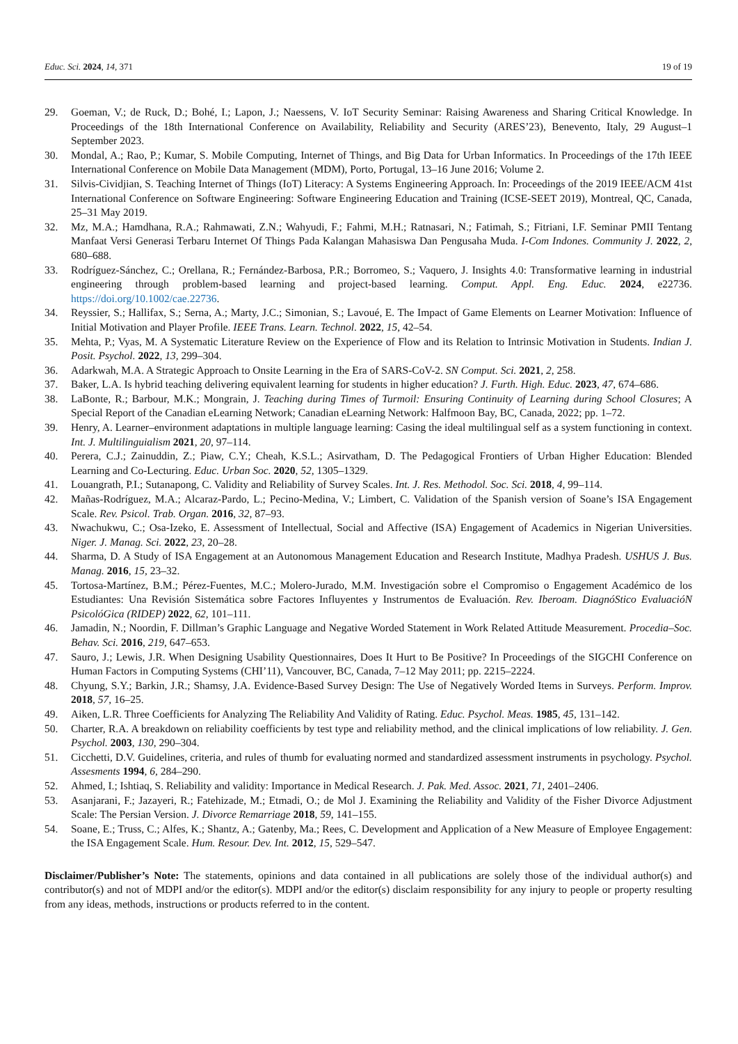Educ. Sci. 2024, 14, 371 19 of 19
29. Goeman, V.; de Ruck, D.; Bohé, I.; Lapon, J.; Naessens, V. IoT Security Seminar: Raising Awareness and Sharing Critical Knowledge. In Proceedings of the 18th International Conference on Availability, Reliability and Security (ARES’23), Benevento, Italy, 29 August–1 September 2023.
30. Mondal, A.; Rao, P.; Kumar, S. Mobile Computing, Internet of Things, and Big Data for Urban Informatics. In Proceedings of the 17th IEEE International Conference on Mobile Data Management (MDM), Porto, Portugal, 13–16 June 2016; Volume 2.
31. Silvis-Cividjian, S. Teaching Internet of Things (IoT) Literacy: A Systems Engineering Approach. In: Proceedings of the 2019 IEEE/ACM 41st International Conference on Software Engineering: Software Engineering Education and Training (ICSE-SEET 2019), Montreal, QC, Canada, 25–31 May 2019.
32. Mz, M.A.; Hamdhana, R.A.; Rahmawati, Z.N.; Wahyudi, F.; Fahmi, M.H.; Ratnasari, N.; Fatimah, S.; Fitriani, I.F. Seminar PMII Tentang Manfaat Versi Generasi Terbaru Internet Of Things Pada Kalangan Mahasiswa Dan Pengusaha Muda. I-Com Indones. Community J. 2022, 2, 680–688.
33. Rodríguez-Sánchez, C.; Orellana, R.; Fernández-Barbosa, P.R.; Borromeo, S.; Vaquero, J. Insights 4.0: Transformative learning in industrial engineering through problem-based learning and project-based learning. Comput. Appl. Eng. Educ. 2024, e22736. https://doi.org/10.1002/cae.22736.
34. Reyssier, S.; Hallifax, S.; Serna, A.; Marty, J.C.; Simonian, S.; Lavoué, E. The Impact of Game Elements on Learner Motivation: Influence of Initial Motivation and Player Profile. IEEE Trans. Learn. Technol. 2022, 15, 42–54.
35. Mehta, P.; Vyas, M. A Systematic Literature Review on the Experience of Flow and its Relation to Intrinsic Motivation in Students. Indian J. Posit. Psychol. 2022, 13, 299–304.
36. Adarkwah, M.A. A Strategic Approach to Onsite Learning in the Era of SARS-CoV-2. SN Comput. Sci. 2021, 2, 258.
37. Baker, L.A. Is hybrid teaching delivering equivalent learning for students in higher education? J. Furth. High. Educ. 2023, 47, 674–686.
38. LaBonte, R.; Barbour, M.K.; Mongrain, J. Teaching during Times of Turmoil: Ensuring Continuity of Learning during School Closures; A Special Report of the Canadian eLearning Network; Canadian eLearning Network: Halfmoon Bay, BC, Canada, 2022; pp. 1–72.
39. Henry, A. Learner–environment adaptations in multiple language learning: Casing the ideal multilingual self as a system functioning in context. Int. J. Multilinguialism 2021, 20, 97–114.
40. Perera, C.J.; Zainuddin, Z.; Piaw, C.Y.; Cheah, K.S.L.; Asirvatham, D. The Pedagogical Frontiers of Urban Higher Education: Blended Learning and Co-Lecturing. Educ. Urban Soc. 2020, 52, 1305–1329.
41. Louangrath, P.I.; Sutanapong, C. Validity and Reliability of Survey Scales. Int. J. Res. Methodol. Soc. Sci. 2018, 4, 99–114.
42. Mañas-Rodríguez, M.A.; Alcaraz-Pardo, L.; Pecino-Medina, V.; Limbert, C. Validation of the Spanish version of Soane’s ISA Engagement Scale. Rev. Psicol. Trab. Organ. 2016, 32, 87–93.
43. Nwachukwu, C.; Osa-Izeko, E. Assessment of Intellectual, Social and Affective (ISA) Engagement of Academics in Nigerian Universities. Niger. J. Manag. Sci. 2022, 23, 20–28.
44. Sharma, D. A Study of ISA Engagement at an Autonomous Management Education and Research Institute, Madhya Pradesh. USHUS J. Bus. Manag. 2016, 15, 23–32.
45. Tortosa-Martínez, B.M.; Pérez-Fuentes, M.C.; Molero-Jurado, M.M. Investigación sobre el Compromiso o Engagement Académico de los Estudiantes: Una Revisión Sistemática sobre Factores Influyentes y Instrumentos de Evaluación. Rev. Iberoam. DiagnóStico EvaluacióN PsicolóGica (RIDEP) 2022, 62, 101–111.
46. Jamadin, N.; Noordin, F. Dillman’s Graphic Language and Negative Worded Statement in Work Related Attitude Measurement. Procedia–Soc. Behav. Sci. 2016, 219, 647–653.
47. Sauro, J.; Lewis, J.R. When Designing Usability Questionnaires, Does It Hurt to Be Positive? In Proceedings of the SIGCHI Conference on Human Factors in Computing Systems (CHI’11), Vancouver, BC, Canada, 7–12 May 2011; pp. 2215–2224.
48. Chyung, S.Y.; Barkin, J.R.; Shamsy, J.A. Evidence-Based Survey Design: The Use of Negatively Worded Items in Surveys. Perform. Improv. 2018, 57, 16–25.
49. Aiken, L.R. Three Coefficients for Analyzing The Reliability And Validity of Rating. Educ. Psychol. Meas. 1985, 45, 131–142.
50. Charter, R.A. A breakdown on reliability coefficients by test type and reliability method, and the clinical implications of low reliability. J. Gen. Psychol. 2003, 130, 290–304.
51. Cicchetti, D.V. Guidelines, criteria, and rules of thumb for evaluating normed and standardized assessment instruments in psychology. Psychol. Assesments 1994, 6, 284–290.
52. Ahmed, I.; Ishtiaq, S. Reliability and validity: Importance in Medical Research. J. Pak. Med. Assoc. 2021, 71, 2401–2406.
53. Asanjarani, F.; Jazayeri, R.; Fatehizade, M.; Etmadi, O.; de Mol J. Examining the Reliability and Validity of the Fisher Divorce Adjustment Scale: The Persian Version. J. Divorce Remarriage 2018, 59, 141–155.
54. Soane, E.; Truss, C.; Alfes, K.; Shantz, A.; Gatenby, Ma.; Rees, C. Development and Application of a New Measure of Employee Engagement: the ISA Engagement Scale. Hum. Resour. Dev. Int. 2012, 15, 529–547.
Disclaimer/Publisher’s Note: The statements, opinions and data contained in all publications are solely those of the individual author(s) and contributor(s) and not of MDPI and/or the editor(s). MDPI and/or the editor(s) disclaim responsibility for any injury to people or property resulting from any ideas, methods, instructions or products referred to in the content.